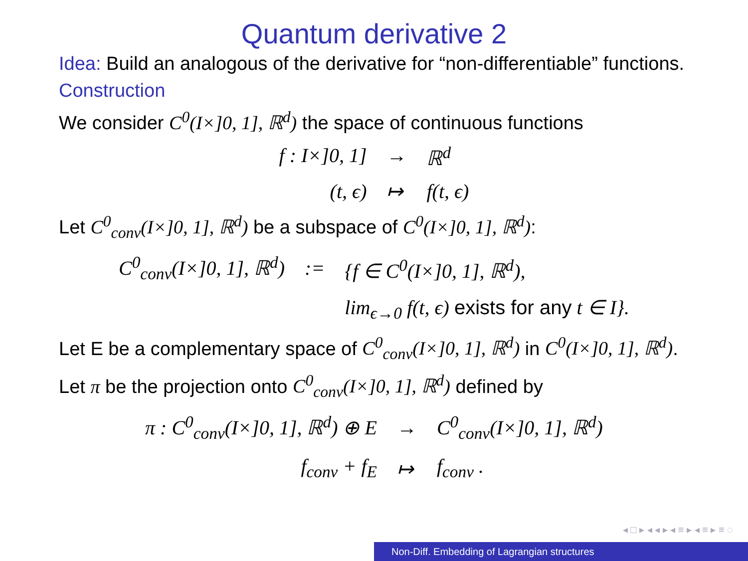Quantum derivative 2
Idea: Build an analogous of the derivative for “non-differentiable” functions.
Construction
We consider C<sup>0</sup>(I×]0, 1], ℝ<sup>d</sup>) the space of continuous functions
| f : I×]0, 1] | → | ℝ<sup>d</sup> |
| (t, ϵ) | ↦ | f(t, ϵ) |
Let C<sup>0</sup><sub>conv</sub>(I×]0, 1], ℝ<sup>d</sup>) be a subspace of C<sup>0</sup>(I×]0, 1], ℝ<sup>d</sup>):
| C<sup>0</sup><sub>conv</sub>(I×]0, 1], ℝ<sup>d</sup>) | := | {f ∈ C<sup>0</sup>(I×]0, 1], ℝ<sup>d</sup>), |
| | | lim<sub>ϵ→0</sub> f(t, ϵ) exists for any t ∈ I}. |
Let E be a complementary space of C<sup>0</sup><sub>conv</sub>(I×]0, 1], ℝ<sup>d</sup>) in C<sup>0</sup>(I×]0, 1], ℝ<sup>d</sup>).
Let π be the projection onto C<sup>0</sup><sub>conv</sub>(I×]0, 1], ℝ<sup>d</sup>) defined by
| π : C<sup>0</sup><sub>conv</sub>(I×]0, 1], ℝ<sup>d</sup>) ⊕ E | → | C<sup>0</sup><sub>conv</sub>(I×]0, 1], ℝ<sup>d</sup>) |
| f<sub>conv</sub> + f<sub>E</sub> | ↦ | f<sub>conv</sub> . |
◂ □ ▸ ◂ ◂ ▸ ◂ ≡ ▸ ◂ ≡ ▸ ≡ ◌
Non-Diff. Embedding of Lagrangian structures